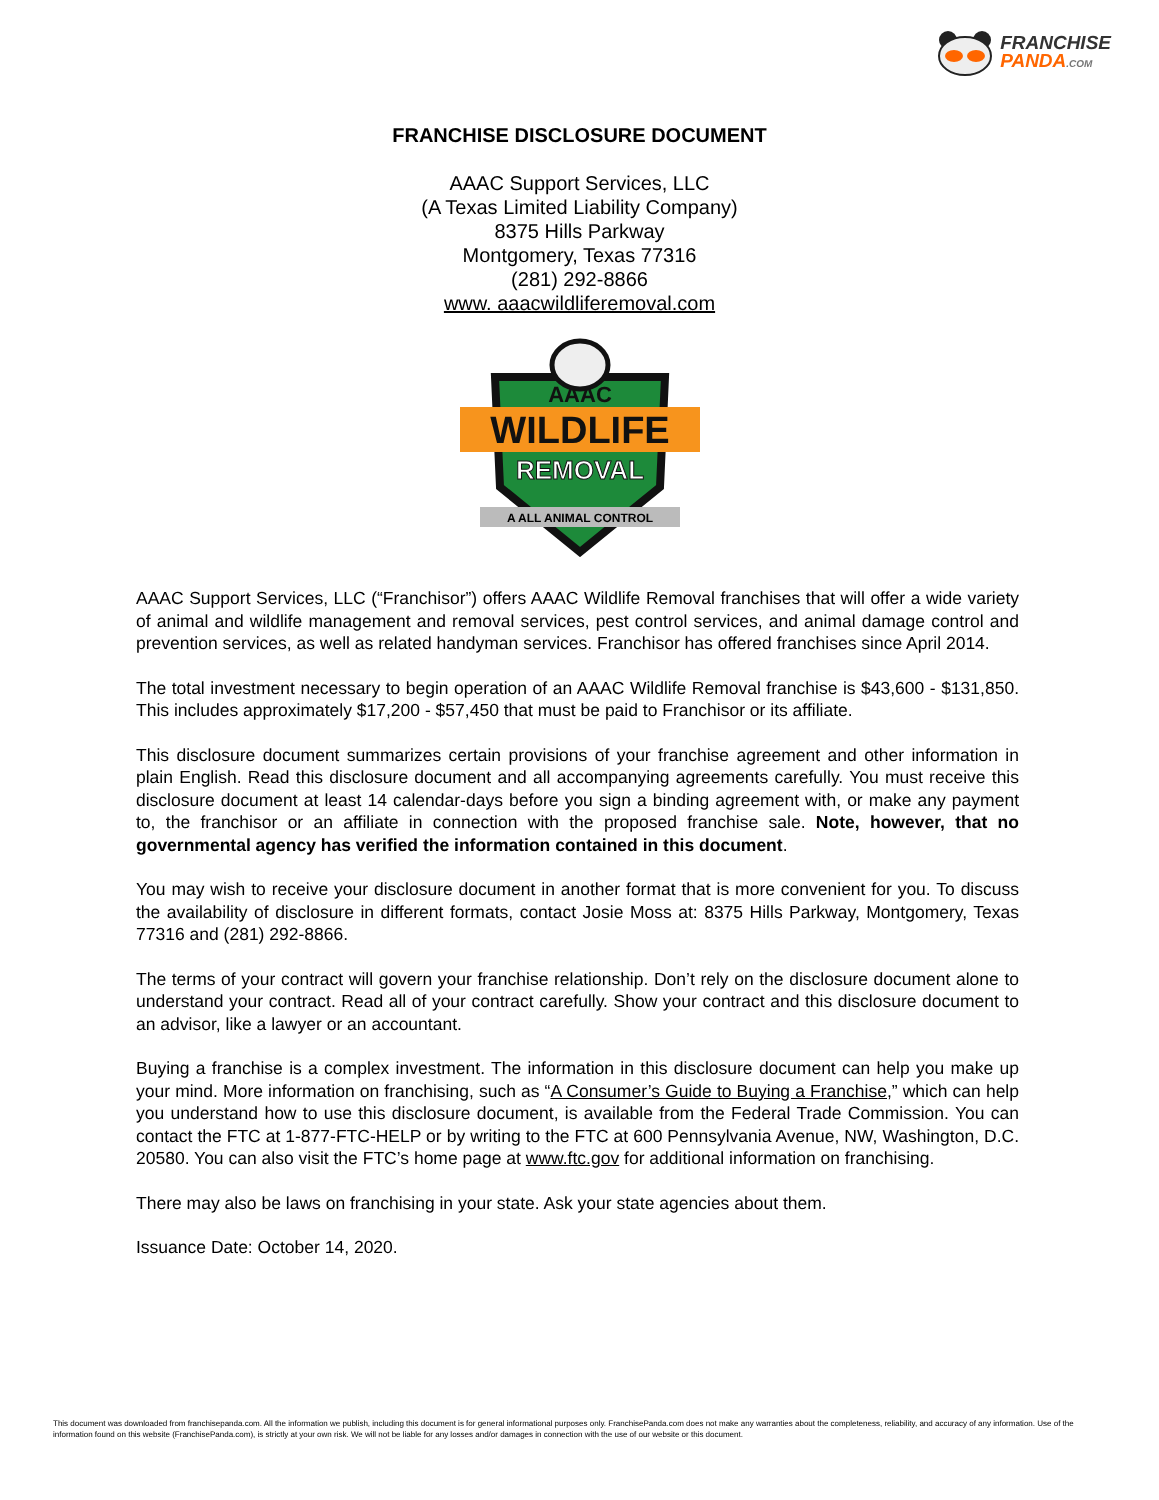FRANCHISE
PANDA.COM
FRANCHISE DISCLOSURE DOCUMENT
AAAC Support Services, LLC
(A Texas Limited Liability Company)
8375 Hills Parkway
Montgomery, Texas 77316
(281) 292-8866
www. aaacwildliferemoval.com
AAAC
WILDLIFE
REMOVAL
A ALL ANIMAL CONTROL
AAAC Support Services, LLC (“Franchisor”) offers AAAC Wildlife Removal franchises that will offer a wide variety of animal and wildlife management and removal services, pest control services, and animal damage control and prevention services, as well as related handyman services. Franchisor has offered franchises since April 2014.
The total investment necessary to begin operation of an AAAC Wildlife Removal franchise is $43,600 - $131,850. This includes approximately $17,200 - $57,450 that must be paid to Franchisor or its affiliate.
This disclosure document summarizes certain provisions of your franchise agreement and other information in plain English. Read this disclosure document and all accompanying agreements carefully. You must receive this disclosure document at least 14 calendar-days before you sign a binding agreement with, or make any payment to, the franchisor or an affiliate in connection with the proposed franchise sale. Note, however, that no governmental agency has verified the information contained in this document.
You may wish to receive your disclosure document in another format that is more convenient for you. To discuss the availability of disclosure in different formats, contact Josie Moss at: 8375 Hills Parkway, Montgomery, Texas 77316 and (281) 292-8866.
The terms of your contract will govern your franchise relationship. Don’t rely on the disclosure document alone to understand your contract. Read all of your contract carefully. Show your contract and this disclosure document to an advisor, like a lawyer or an accountant.
Buying a franchise is a complex investment. The information in this disclosure document can help you make up your mind. More information on franchising, such as “A Consumer’s Guide to Buying a Franchise,” which can help you understand how to use this disclosure document, is available from the Federal Trade Commission. You can contact the FTC at 1-877-FTC-HELP or by writing to the FTC at 600 Pennsylvania Avenue, NW, Washington, D.C. 20580. You can also visit the FTC’s home page at www.ftc.gov for additional information on franchising.
There may also be laws on franchising in your state. Ask your state agencies about them.
Issuance Date: October 14, 2020.
This document was downloaded from franchisepanda.com. All the information we publish, including this document is for general informational purposes only. FranchisePanda.com does not make any warranties about the completeness, reliability, and accuracy of any information. Use of the information found on this website (FranchisePanda.com), is strictly at your own risk. We will not be liable for any losses and/or damages in connection with the use of our website or this document.